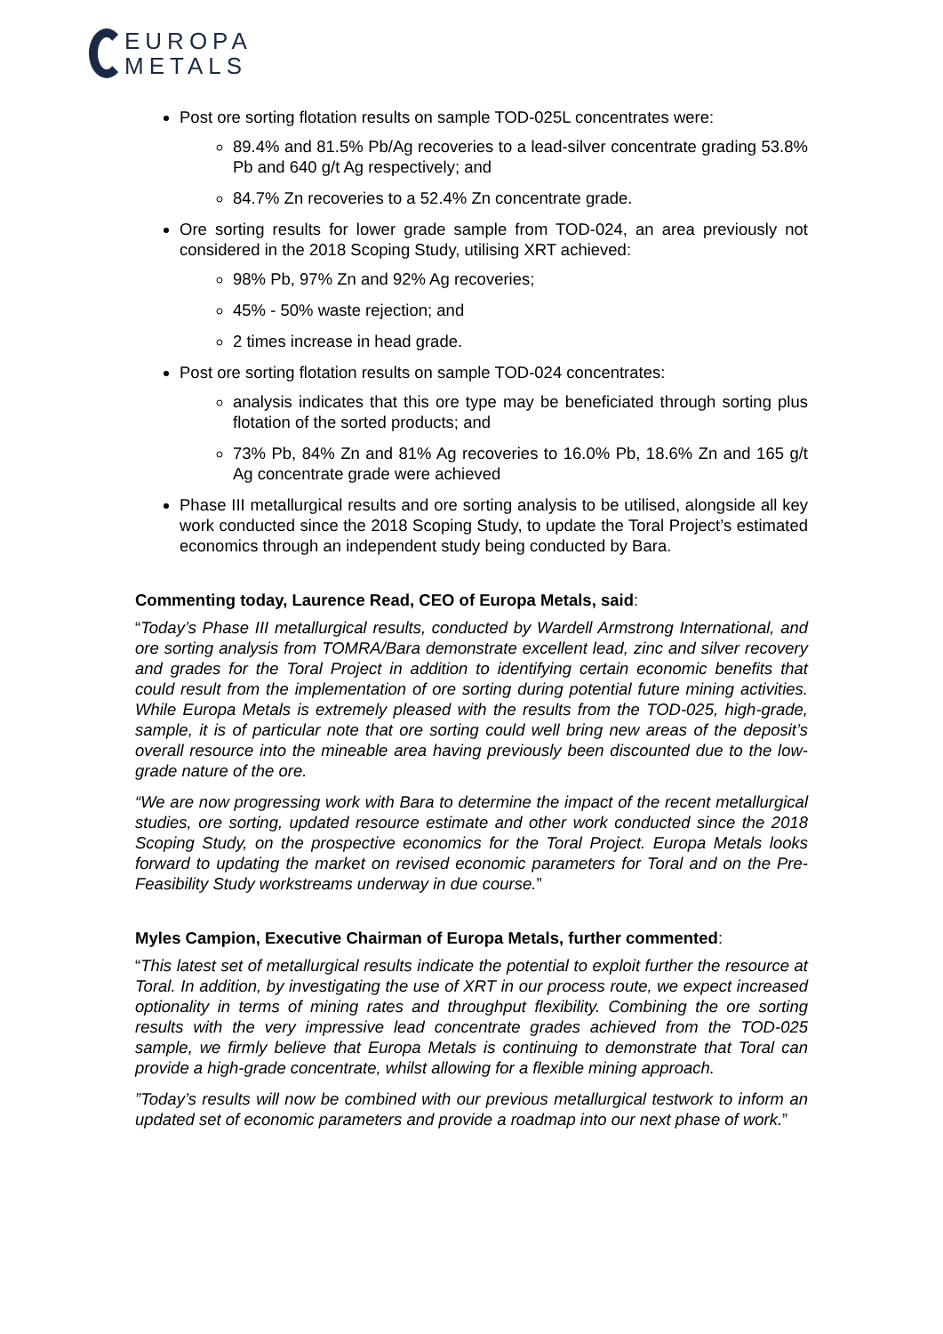EUROPA
METALS
Post ore sorting flotation results on sample TOD-025L concentrates were:
89.4% and 81.5% Pb/Ag recoveries to a lead-silver concentrate grading 53.8% Pb and 640 g/t Ag respectively; and
84.7% Zn recoveries to a 52.4% Zn concentrate grade.
Ore sorting results for lower grade sample from TOD-024, an area previously not considered in the 2018 Scoping Study, utilising XRT achieved:
98% Pb, 97% Zn and 92% Ag recoveries;
45% - 50% waste rejection; and
2 times increase in head grade.
Post ore sorting flotation results on sample TOD-024 concentrates:
analysis indicates that this ore type may be beneficiated through sorting plus flotation of the sorted products; and
73% Pb, 84% Zn and 81% Ag recoveries to 16.0% Pb, 18.6% Zn and 165 g/t Ag concentrate grade were achieved
Phase III metallurgical results and ore sorting analysis to be utilised, alongside all key work conducted since the 2018 Scoping Study, to update the Toral Project’s estimated economics through an independent study being conducted by Bara.
Commenting today, Laurence Read, CEO of Europa Metals, said:
“Today’s Phase III metallurgical results, conducted by Wardell Armstrong International, and ore sorting analysis from TOMRA/Bara demonstrate excellent lead, zinc and silver recovery and grades for the Toral Project in addition to identifying certain economic benefits that could result from the implementation of ore sorting during potential future mining activities. While Europa Metals is extremely pleased with the results from the TOD-025, high-grade, sample, it is of particular note that ore sorting could well bring new areas of the deposit’s overall resource into the mineable area having previously been discounted due to the low-grade nature of the ore.
“We are now progressing work with Bara to determine the impact of the recent metallurgical studies, ore sorting, updated resource estimate and other work conducted since the 2018 Scoping Study, on the prospective economics for the Toral Project. Europa Metals looks forward to updating the market on revised economic parameters for Toral and on the Pre-Feasibility Study workstreams underway in due course.”
Myles Campion, Executive Chairman of Europa Metals, further commented:
“This latest set of metallurgical results indicate the potential to exploit further the resource at Toral. In addition, by investigating the use of XRT in our process route, we expect increased optionality in terms of mining rates and throughput flexibility. Combining the ore sorting results with the very impressive lead concentrate grades achieved from the TOD-025 sample, we firmly believe that Europa Metals is continuing to demonstrate that Toral can provide a high-grade concentrate, whilst allowing for a flexible mining approach.
”Today’s results will now be combined with our previous metallurgical testwork to inform an updated set of economic parameters and provide a roadmap into our next phase of work.”